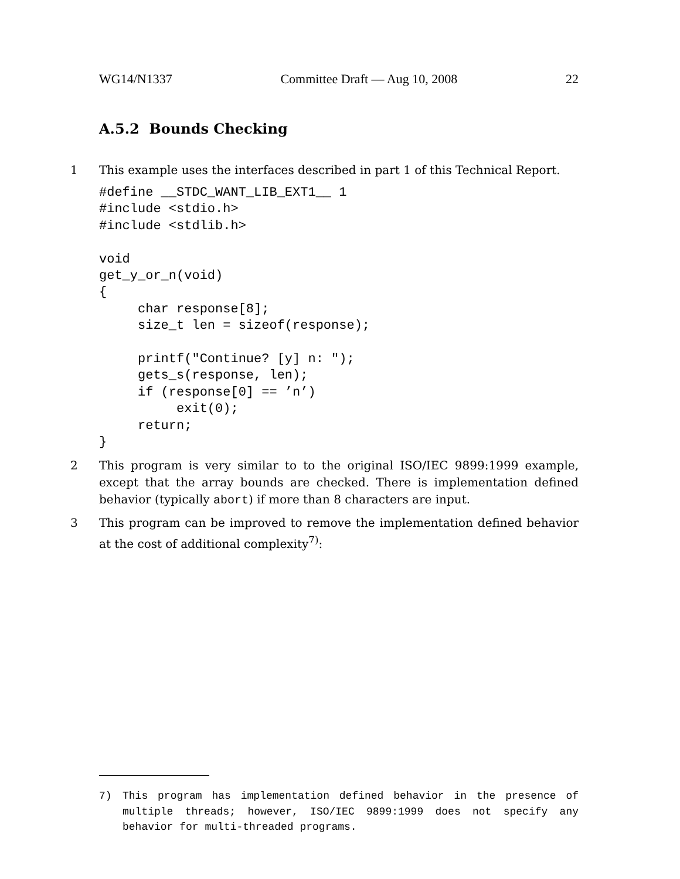WG14/N1337 Committee Draft — Aug 10, 2008 22
A.5.2 Bounds Checking
1 This example uses the interfaces described in part 1 of this Technical Report.
#define __STDC_WANT_LIB_EXT1__ 1
#include <stdio.h>
#include <stdlib.h>

void
get_y_or_n(void)
{
     char response[8];
     size_t len = sizeof(response);

     printf("Continue? [y] n: ");
     gets_s(response, len);
     if (response[0] == ’n’)
          exit(0);
     return;
}
2 This program is very similar to to the original ISO/IEC 9899:1999 example, except that the array bounds are checked. There is implementation defined behavior (typically abort) if more than 8 characters are input.
3 This program can be improved to remove the implementation defined behavior at the cost of additional complexity<sup>7)</sup>:
7) This program has implementation defined behavior in the presence of multiple threads; however, ISO/IEC 9899:1999 does not specify any behavior for multi-threaded programs.